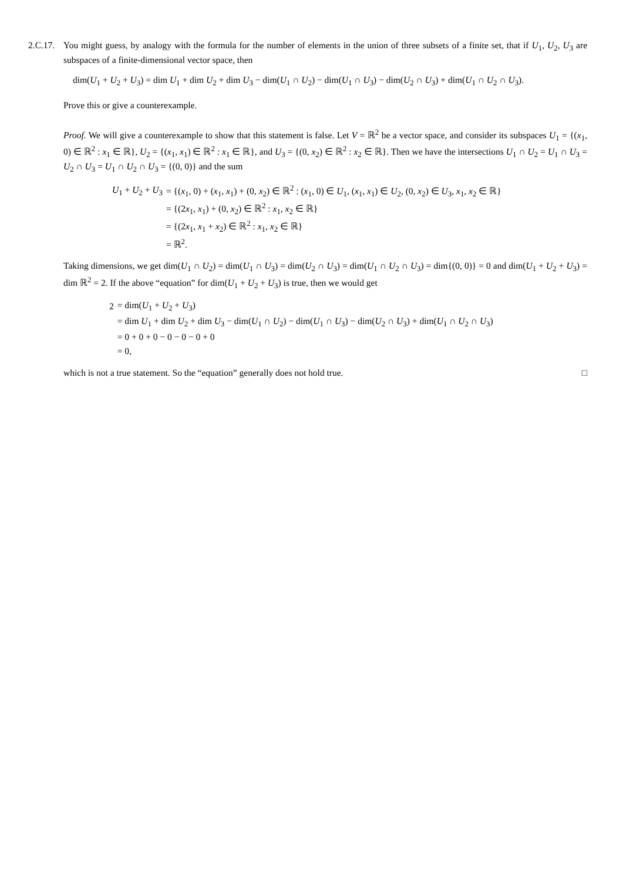2.C.17.
You might guess, by analogy with the formula for the number of elements in the union of three subsets of a finite set, that if U<sub>1</sub>, U<sub>2</sub>, U<sub>3</sub> are subspaces of a finite-dimensional vector space, then
dim(U<sub>1</sub> + U<sub>2</sub> + U<sub>3</sub>) = dim U<sub>1</sub> + dim U<sub>2</sub> + dim U<sub>3</sub> − dim(U<sub>1</sub> ∩ U<sub>2</sub>) − dim(U<sub>1</sub> ∩ U<sub>3</sub>) − dim(U<sub>2</sub> ∩ U<sub>3</sub>) + dim(U<sub>1</sub> ∩ U<sub>2</sub> ∩ U<sub>3</sub>).
Prove this or give a counterexample.
Proof. We will give a counterexample to show that this statement is false. Let V = ℝ<sup>2</sup> be a vector space, and consider its subspaces U<sub>1</sub> = {(x<sub>1</sub>, 0) ∈ ℝ<sup>2</sup> : x<sub>1</sub> ∈ ℝ}, U<sub>2</sub> = {(x<sub>1</sub>, x<sub>1</sub>) ∈ ℝ<sup>2</sup> : x<sub>1</sub> ∈ ℝ}, and U<sub>3</sub> = {(0, x<sub>2</sub>) ∈ ℝ<sup>2</sup> : x<sub>2</sub> ∈ ℝ}. Then we have the intersections U<sub>1</sub> ∩ U<sub>2</sub> = U<sub>1</sub> ∩ U<sub>3</sub> = U<sub>2</sub> ∩ U<sub>3</sub> = U<sub>1</sub> ∩ U<sub>2</sub> ∩ U<sub>3</sub> = {(0, 0)} and the sum
| U<sub>1</sub> + U<sub>2</sub> + U<sub>3</sub> | = {( x<sub>1</sub>, 0) + ( x<sub>1</sub>, x<sub>1</sub>) + (0, x<sub>2</sub>) ∈ ℝ<sup>2</sup> : ( x<sub>1</sub>, 0) ∈ U<sub>1</sub>, ( x<sub>1</sub>, x<sub>1</sub>) ∈ U<sub>2</sub>, (0, x<sub>2</sub>) ∈ U<sub>3</sub>, x<sub>1</sub>, x<sub>2</sub> ∈ ℝ} |
| | = {(2 x<sub>1</sub>, x<sub>1</sub>) + (0, x<sub>2</sub>) ∈ ℝ<sup>2</sup> : x<sub>1</sub>, x<sub>2</sub> ∈ ℝ} |
| | = {(2 x<sub>1</sub>, x<sub>1</sub> + x<sub>2</sub>) ∈ ℝ<sup>2</sup> : x<sub>1</sub>, x<sub>2</sub> ∈ ℝ} |
| | = ℝ<sup>2</sup>. |
Taking dimensions, we get dim(U<sub>1</sub> ∩ U<sub>2</sub>) = dim(U<sub>1</sub> ∩ U<sub>3</sub>) = dim(U<sub>2</sub> ∩ U<sub>3</sub>) = dim(U<sub>1</sub> ∩ U<sub>2</sub> ∩ U<sub>3</sub>) = dim{(0, 0)} = 0 and dim(U<sub>1</sub> + U<sub>2</sub> + U<sub>3</sub>) = dim ℝ<sup>2</sup> = 2. If the above “equation” for dim(U<sub>1</sub> + U<sub>2</sub> + U<sub>3</sub>) is true, then we would get
| 2 | = dim( U<sub>1</sub> + U<sub>2</sub> + U<sub>3</sub>) |
| | = dim U<sub>1</sub> + dim U<sub>2</sub> + dim U<sub>3</sub> − dim( U<sub>1</sub> ∩ U<sub>2</sub>) − dim( U<sub>1</sub> ∩ U<sub>3</sub>) − dim( U<sub>2</sub> ∩ U<sub>3</sub>) + dim( U<sub>1</sub> ∩ U<sub>2</sub> ∩ U<sub>3</sub>) |
| | = 0 + 0 + 0 − 0 − 0 − 0 + 0 |
| | = 0, |
which is not a true statement. So the “equation” generally does not hold true. □